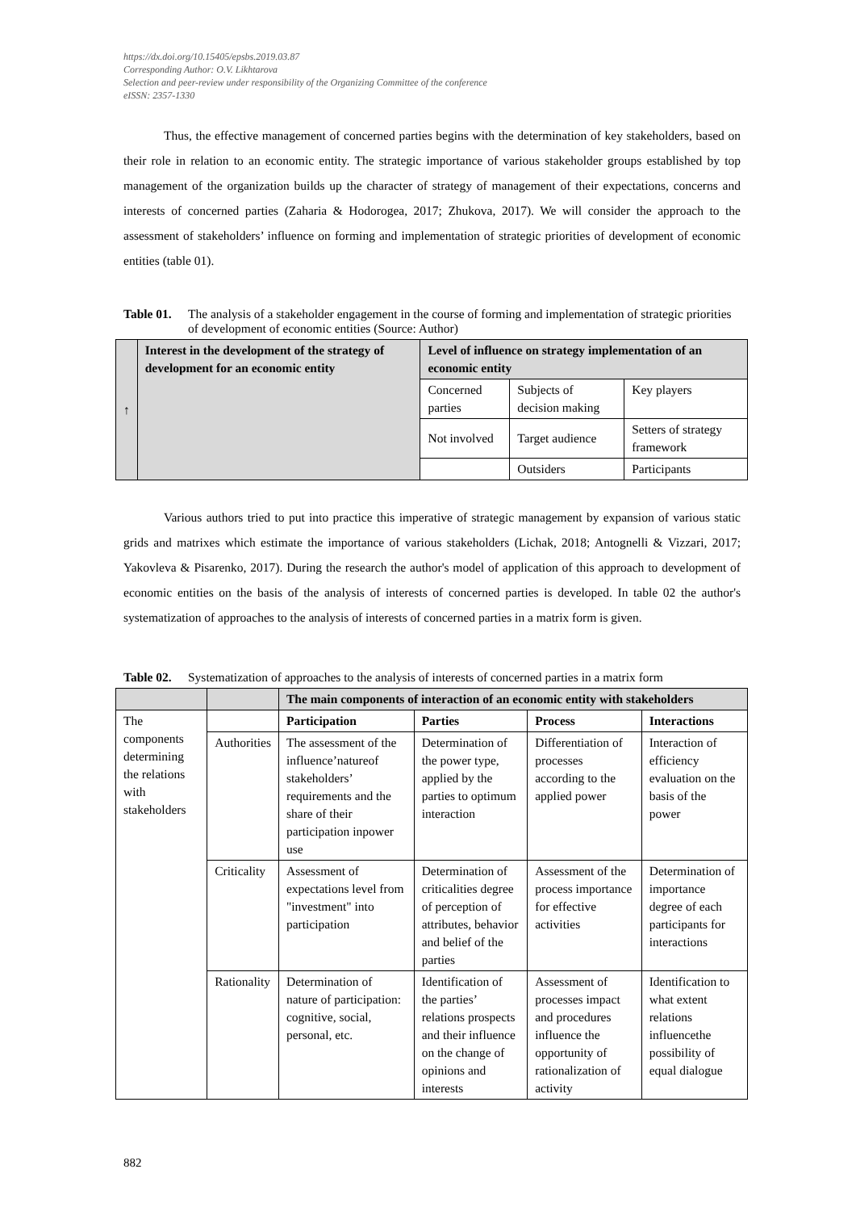https://dx.doi.org/10.15405/epsbs.2019.03.87
Corresponding Author: O.V. Likhtarova
Selection and peer-review under responsibility of the Organizing Committee of the conference
eISSN: 2357-1330
Thus, the effective management of concerned parties begins with the determination of key stakeholders, based on their role in relation to an economic entity. The strategic importance of various stakeholder groups established by top management of the organization builds up the character of strategy of management of their expectations, concerns and interests of concerned parties (Zaharia & Hodorogea, 2017; Zhukova, 2017). We will consider the approach to the assessment of stakeholders’ influence on forming and implementation of strategic priorities of development of economic entities (table 01).
Table 01. The analysis of a stakeholder engagement in the course of forming and implementation of strategic priorities of development of economic entities (Source: Author)
| ↑ | Interest in the development of the strategy of development for an economic entity | Level of influence on strategy implementation of an economic entity | | |
| | | Concerned parties | Subjects of decision making | Key players |
| | | Not involved | Target audience | Setters of strategy framework |
| | | | Outsiders | Participants |
Various authors tried to put into practice this imperative of strategic management by expansion of various static grids and matrixes which estimate the importance of various stakeholders (Lichak, 2018; Antognelli & Vizzari, 2017; Yakovleva & Pisarenko, 2017). During the research the author's model of application of this approach to development of economic entities on the basis of the analysis of interests of concerned parties is developed. In table 02 the author's systematization of approaches to the analysis of interests of concerned parties in a matrix form is given.
Table 02. Systematization of approaches to the analysis of interests of concerned parties in a matrix form
| | | The main components of interaction of an economic entity with stakeholders | | | |
| The components determining the relations with stakeholders | | Participation | Parties | Process | Interactions |
| | Authorities | The assessment of the influence’natureof stakeholders’ requirements and the share of their participation inpower use | Determination of the power type, applied by the parties to optimum interaction | Differentiation of processes according to the applied power | Interaction of efficiency evaluation on the basis of the power |
| | Criticality | Assessment of expectations level from "investment" into participation | Determination of criticalities degree of perception of attributes, behavior and belief of the parties | Assessment of the process importance for effective activities | Determination of importance degree of each participants for interactions |
| | Rationality | Determination of nature of participation: cognitive, social, personal, etc. | Identification of the parties’ relations prospects and their influence on the change of opinions and interests | Assessment of processes impact and procedures influence the opportunity of rationalization of activity | Identification to what extent relations influencethe possibility of equal dialogue |
882